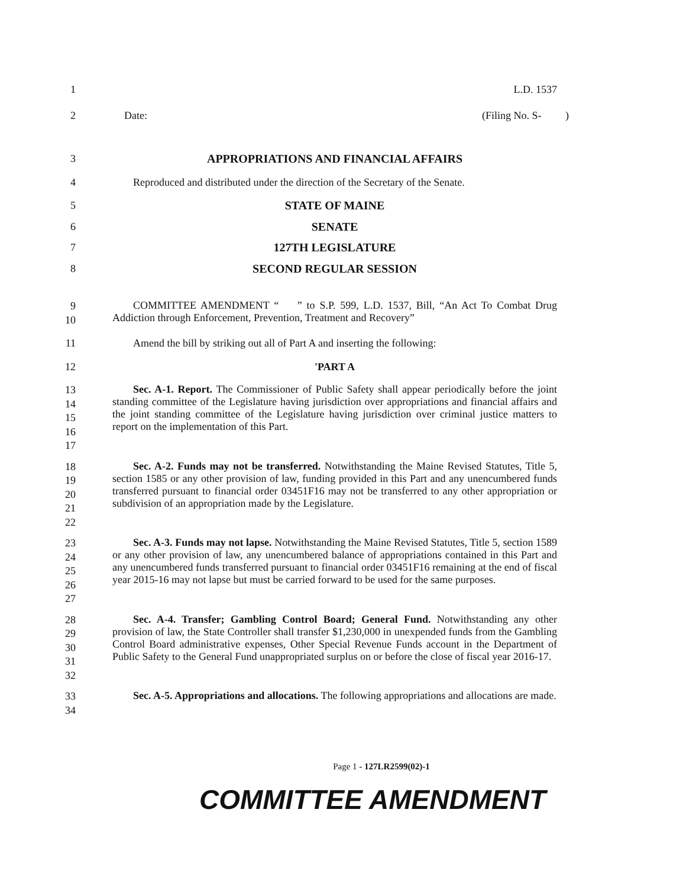1 L.D. 1537
2 Date: (Filing No. S- )
3 APPROPRIATIONS AND FINANCIAL AFFAIRS
4 Reproduced and distributed under the direction of the Secretary of the Senate.
5 STATE OF MAINE
6 SENATE
7 127TH LEGISLATURE
8 SECOND REGULAR SESSION
9
10
COMMITTEE AMENDMENT “ ” to S.P. 599, L.D. 1537, Bill, “An Act To Combat Drug Addiction through Enforcement, Prevention, Treatment and Recovery”
11 Amend the bill by striking out all of Part A and inserting the following:
12 'PART A
13
14
15
16
17
Sec. A-1. Report. The Commissioner of Public Safety shall appear periodically before the joint standing committee of the Legislature having jurisdiction over appropriations and financial affairs and the joint standing committee of the Legislature having jurisdiction over criminal justice matters to report on the implementation of this Part.
18
19
20
21
22
Sec. A-2. Funds may not be transferred. Notwithstanding the Maine Revised Statutes, Title 5, section 1585 or any other provision of law, funding provided in this Part and any unencumbered funds transferred pursuant to financial order 03451F16 may not be transferred to any other appropriation or subdivision of an appropriation made by the Legislature.
23
24
25
26
27
Sec. A-3. Funds may not lapse. Notwithstanding the Maine Revised Statutes, Title 5, section 1589 or any other provision of law, any unencumbered balance of appropriations contained in this Part and any unencumbered funds transferred pursuant to financial order 03451F16 remaining at the end of fiscal year 2015-16 may not lapse but must be carried forward to be used for the same purposes.
28
29
30
31
32
Sec. A-4. Transfer; Gambling Control Board; General Fund. Notwithstanding any other provision of law, the State Controller shall transfer $1,230,000 in unexpended funds from the Gambling Control Board administrative expenses, Other Special Revenue Funds account in the Department of Public Safety to the General Fund unappropriated surplus on or before the close of fiscal year 2016-17.
33
34
Sec. A-5. Appropriations and allocations. The following appropriations and allocations are made.
Page 1 - 127LR2599(02)-1
COMMITTEE AMENDMENT